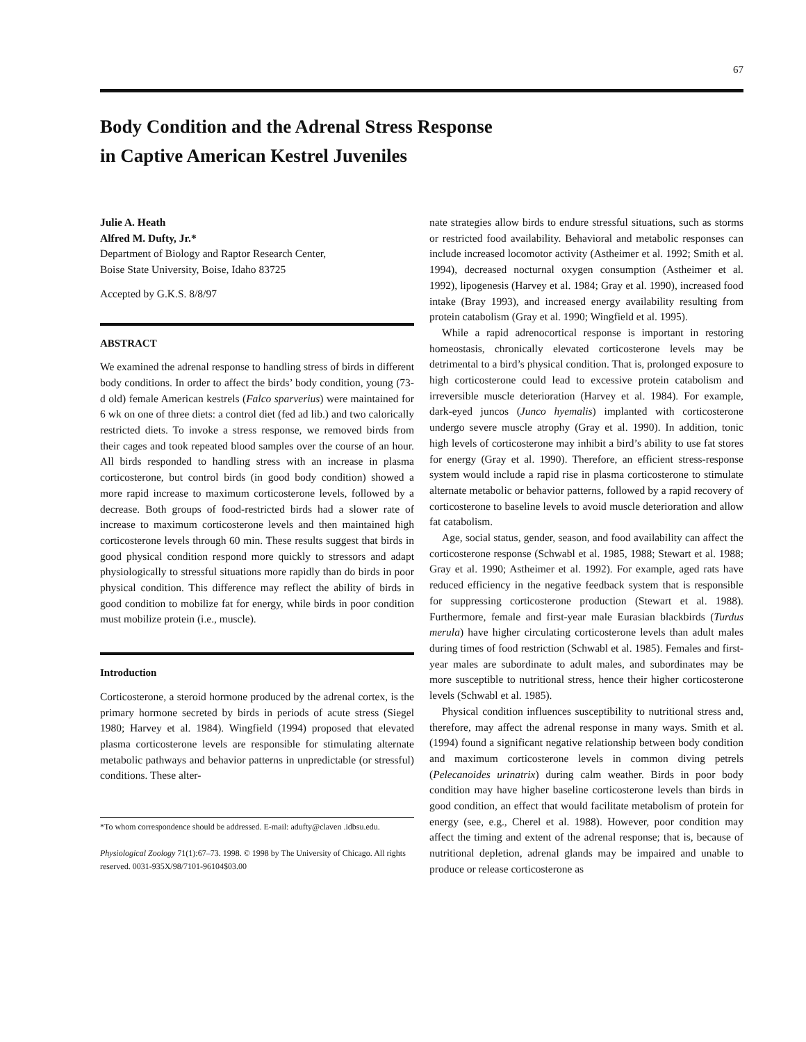67
Body Condition and the Adrenal Stress Response
in Captive American Kestrel Juveniles
Julie A. Heath
Alfred M. Dufty, Jr.*
Department of Biology and Raptor Research Center,
Boise State University, Boise, Idaho 83725
Accepted by G.K.S. 8/8/97
ABSTRACT
We examined the adrenal response to handling stress of birds in different body conditions. In order to affect the birds’ body condition, young (73-d old) female American kestrels (Falco sparverius) were maintained for 6 wk on one of three diets: a control diet (fed ad lib.) and two calorically restricted diets. To invoke a stress response, we removed birds from their cages and took repeated blood samples over the course of an hour. All birds responded to handling stress with an increase in plasma corticosterone, but control birds (in good body condition) showed a more rapid increase to maximum corticosterone levels, followed by a decrease. Both groups of food-restricted birds had a slower rate of increase to maximum corticosterone levels and then maintained high corticosterone levels through 60 min. These results suggest that birds in good physical condition respond more quickly to stressors and adapt physiologically to stressful situations more rapidly than do birds in poor physical condition. This difference may reflect the ability of birds in good condition to mobilize fat for energy, while birds in poor condition must mobilize protein (i.e., muscle).
Introduction
Corticosterone, a steroid hormone produced by the adrenal cortex, is the primary hormone secreted by birds in periods of acute stress (Siegel 1980; Harvey et al. 1984). Wingfield (1994) proposed that elevated plasma corticosterone levels are responsible for stimulating alternate metabolic pathways and behavior patterns in unpredictable (or stressful) conditions. These alter-
*To whom correspondence should be addressed. E-mail: adufty@claven .idbsu.edu.
Physiological Zoology 71(1):67–73. 1998. © 1998 by The University of Chicago. All rights reserved. 0031-935X/98/7101-96104$03.00
nate strategies allow birds to endure stressful situations, such as storms or restricted food availability. Behavioral and metabolic responses can include increased locomotor activity (Astheimer et al. 1992; Smith et al. 1994), decreased nocturnal oxygen consumption (Astheimer et al. 1992), lipogenesis (Harvey et al. 1984; Gray et al. 1990), increased food intake (Bray 1993), and increased energy availability resulting from protein catabolism (Gray et al. 1990; Wingfield et al. 1995).
While a rapid adrenocortical response is important in restoring homeostasis, chronically elevated corticosterone levels may be detrimental to a bird’s physical condition. That is, prolonged exposure to high corticosterone could lead to excessive protein catabolism and irreversible muscle deterioration (Harvey et al. 1984). For example, dark-eyed juncos (Junco hyemalis) implanted with corticosterone undergo severe muscle atrophy (Gray et al. 1990). In addition, tonic high levels of corticosterone may inhibit a bird’s ability to use fat stores for energy (Gray et al. 1990). Therefore, an efficient stress-response system would include a rapid rise in plasma corticosterone to stimulate alternate metabolic or behavior patterns, followed by a rapid recovery of corticosterone to baseline levels to avoid muscle deterioration and allow fat catabolism.
Age, social status, gender, season, and food availability can affect the corticosterone response (Schwabl et al. 1985, 1988; Stewart et al. 1988; Gray et al. 1990; Astheimer et al. 1992). For example, aged rats have reduced efficiency in the negative feedback system that is responsible for suppressing corticosterone production (Stewart et al. 1988). Furthermore, female and first-year male Eurasian blackbirds (Turdus merula) have higher circulating corticosterone levels than adult males during times of food restriction (Schwabl et al. 1985). Females and first-year males are subordinate to adult males, and subordinates may be more susceptible to nutritional stress, hence their higher corticosterone levels (Schwabl et al. 1985).
Physical condition influences susceptibility to nutritional stress and, therefore, may affect the adrenal response in many ways. Smith et al. (1994) found a significant negative relationship between body condition and maximum corticosterone levels in common diving petrels (Pelecanoides urinatrix) during calm weather. Birds in poor body condition may have higher baseline corticosterone levels than birds in good condition, an effect that would facilitate metabolism of protein for energy (see, e.g., Cherel et al. 1988). However, poor condition may affect the timing and extent of the adrenal response; that is, because of nutritional depletion, adrenal glands may be impaired and unable to produce or release corticosterone as